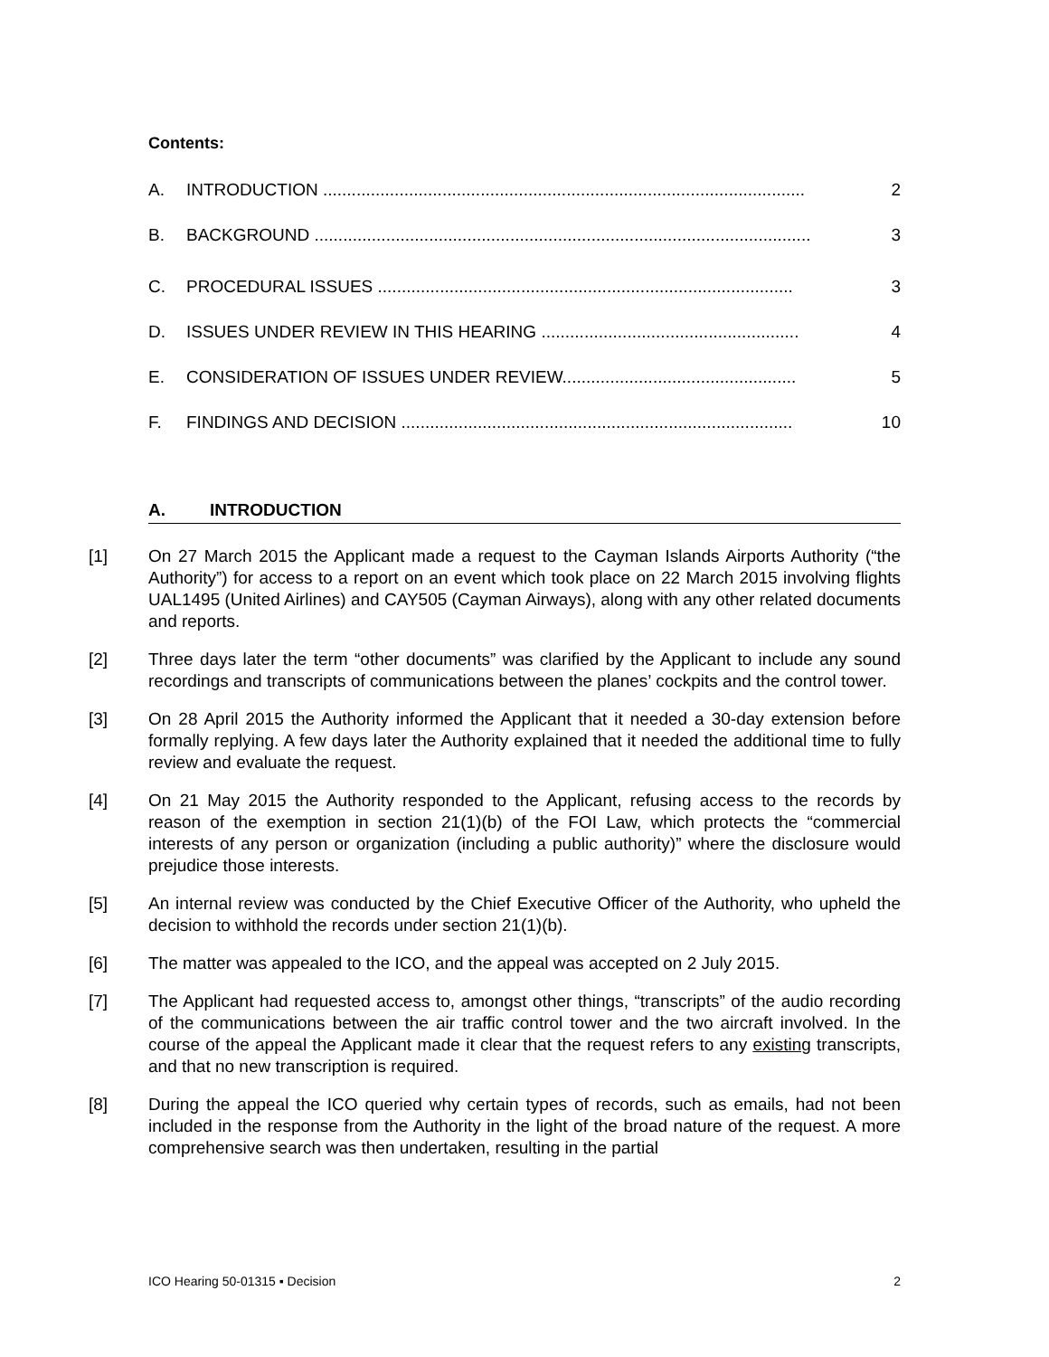Contents:
A. INTRODUCTION ..................................................................................................... 2
B. BACKGROUND ........................................................................................................ 3
C. PROCEDURAL ISSUES ....................................................................................... 3
D. ISSUES UNDER REVIEW IN THIS HEARING ...................................................... 4
E. CONSIDERATION OF ISSUES UNDER REVIEW................................................. 5
F. FINDINGS AND DECISION .................................................................................. 10
A. INTRODUCTION
[1] On 27 March 2015 the Applicant made a request to the Cayman Islands Airports Authority (“the Authority”) for access to a report on an event which took place on 22 March 2015 involving flights UAL1495 (United Airlines) and CAY505 (Cayman Airways), along with any other related documents and reports.
[2] Three days later the term “other documents” was clarified by the Applicant to include any sound recordings and transcripts of communications between the planes’ cockpits and the control tower.
[3] On 28 April 2015 the Authority informed the Applicant that it needed a 30-day extension before formally replying. A few days later the Authority explained that it needed the additional time to fully review and evaluate the request.
[4] On 21 May 2015 the Authority responded to the Applicant, refusing access to the records by reason of the exemption in section 21(1)(b) of the FOI Law, which protects the “commercial interests of any person or organization (including a public authority)” where the disclosure would prejudice those interests.
[5] An internal review was conducted by the Chief Executive Officer of the Authority, who upheld the decision to withhold the records under section 21(1)(b).
[6] The matter was appealed to the ICO, and the appeal was accepted on 2 July 2015.
[7] The Applicant had requested access to, amongst other things, “transcripts” of the audio recording of the communications between the air traffic control tower and the two aircraft involved. In the course of the appeal the Applicant made it clear that the request refers to any existing transcripts, and that no new transcription is required.
[8] During the appeal the ICO queried why certain types of records, such as emails, had not been included in the response from the Authority in the light of the broad nature of the request. A more comprehensive search was then undertaken, resulting in the partial
ICO Hearing 50-01315 ▪ Decision 2